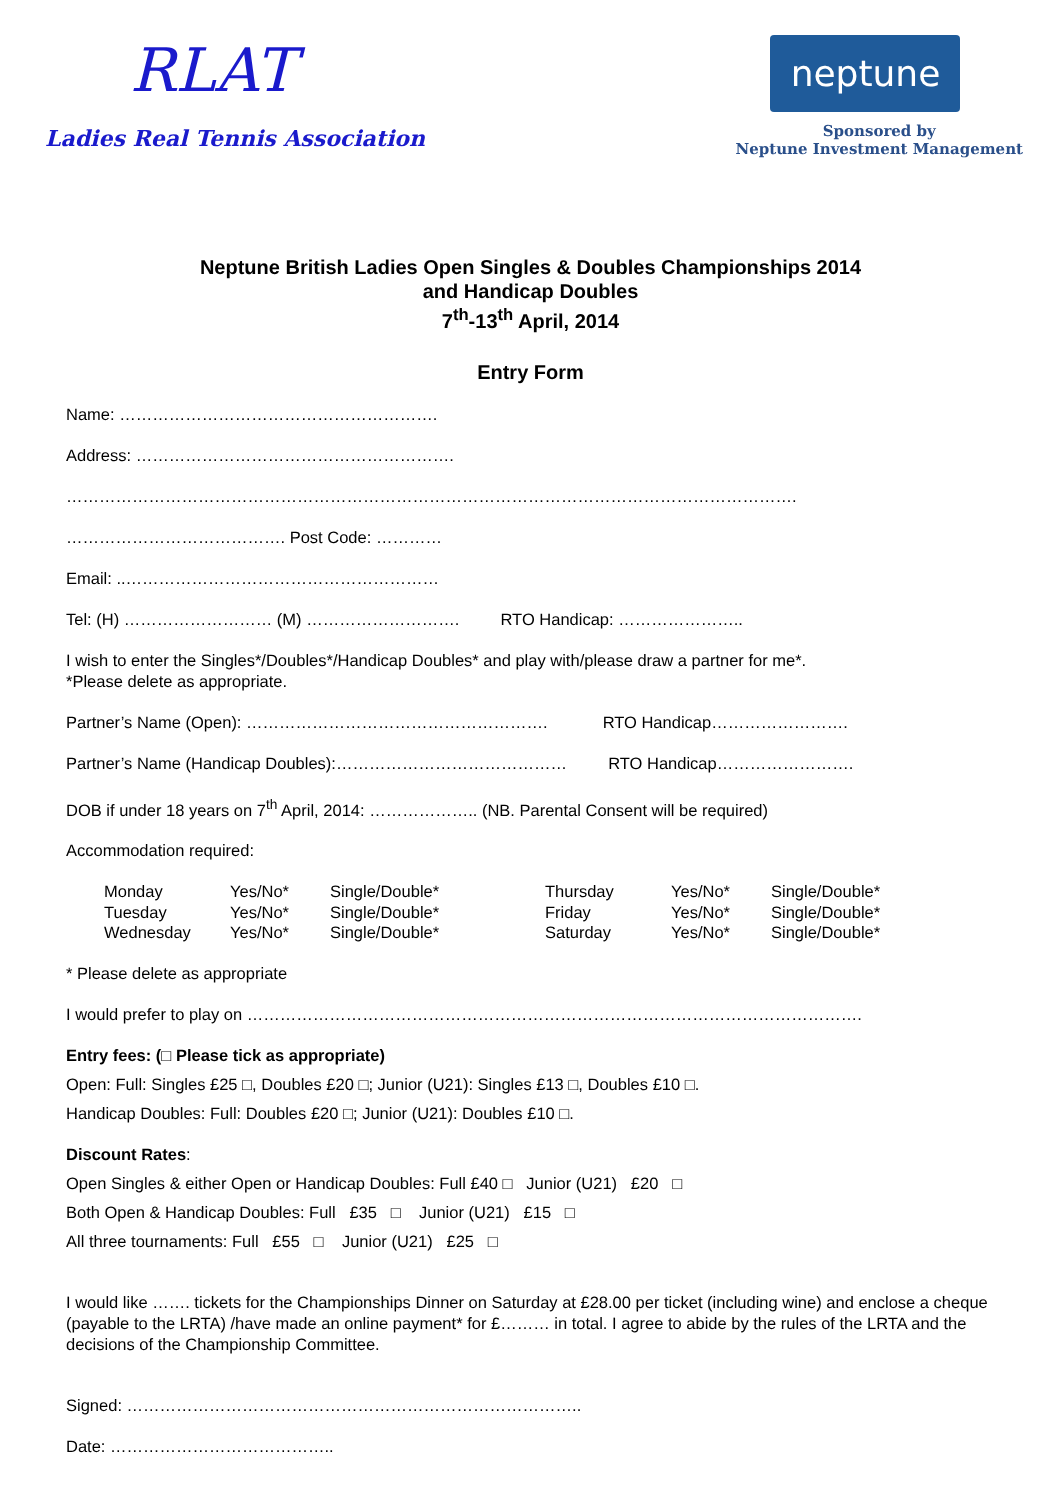RLAT
Ladies Real Tennis Association
neptune
Sponsored by
Neptune Investment Management
Neptune British Ladies Open Singles & Doubles Championships 2014
and Handicap Doubles
7<sup>th</sup>-13<sup>th</sup> April, 2014
Entry Form
Name: ………………………………………………….
Address: ………………………………………………….
…………………………………………………………………………………………………………………….
…………………………………. Post Code: …………
Email: ..…………………………………………………
Tel: (H) ……………………… (M) ………………………. RTO Handicap: …………………..
I wish to enter the Singles*/Doubles*/Handicap Doubles* and play with/please draw a partner for me*.
*Please delete as appropriate.
Partner’s Name (Open): ………………………………………………. RTO Handicap…………………….
Partner’s Name (Handicap Doubles):…………………………………… RTO Handicap…………………….
DOB if under 18 years on 7<sup>th</sup> April, 2014: ……………….. (NB. Parental Consent will be required)
Accommodation required:
Monday
Yes/No*
Single/Double*
Thursday
Yes/No*
Single/Double*
Tuesday
Yes/No*
Single/Double*
Friday
Yes/No*
Single/Double*
Wednesday
Yes/No*
Single/Double*
Saturday
Yes/No*
Single/Double*
* Please delete as appropriate
I would prefer to play on ………………………………………………………………………………………………….
Entry fees: (□ Please tick as appropriate)
Open: Full: Singles £25 □, Doubles £20 □; Junior (U21): Singles £13 □, Doubles £10 □.
Handicap Doubles: Full: Doubles £20 □; Junior (U21): Doubles £10 □.
Discount Rates:
Open Singles & either Open or Handicap Doubles: Full £40 □ Junior (U21) £20 □
Both Open & Handicap Doubles: Full £35 □ Junior (U21) £15 □
All three tournaments: Full £55 □ Junior (U21) £25 □
I would like ……. tickets for the Championships Dinner on Saturday at £28.00 per ticket (including wine) and enclose a cheque (payable to the LRTA) /have made an online payment* for £……… in total. I agree to abide by the rules of the LRTA and the decisions of the Championship Committee.
Signed: ………………………………………………………………………..
Date: …………………………………..